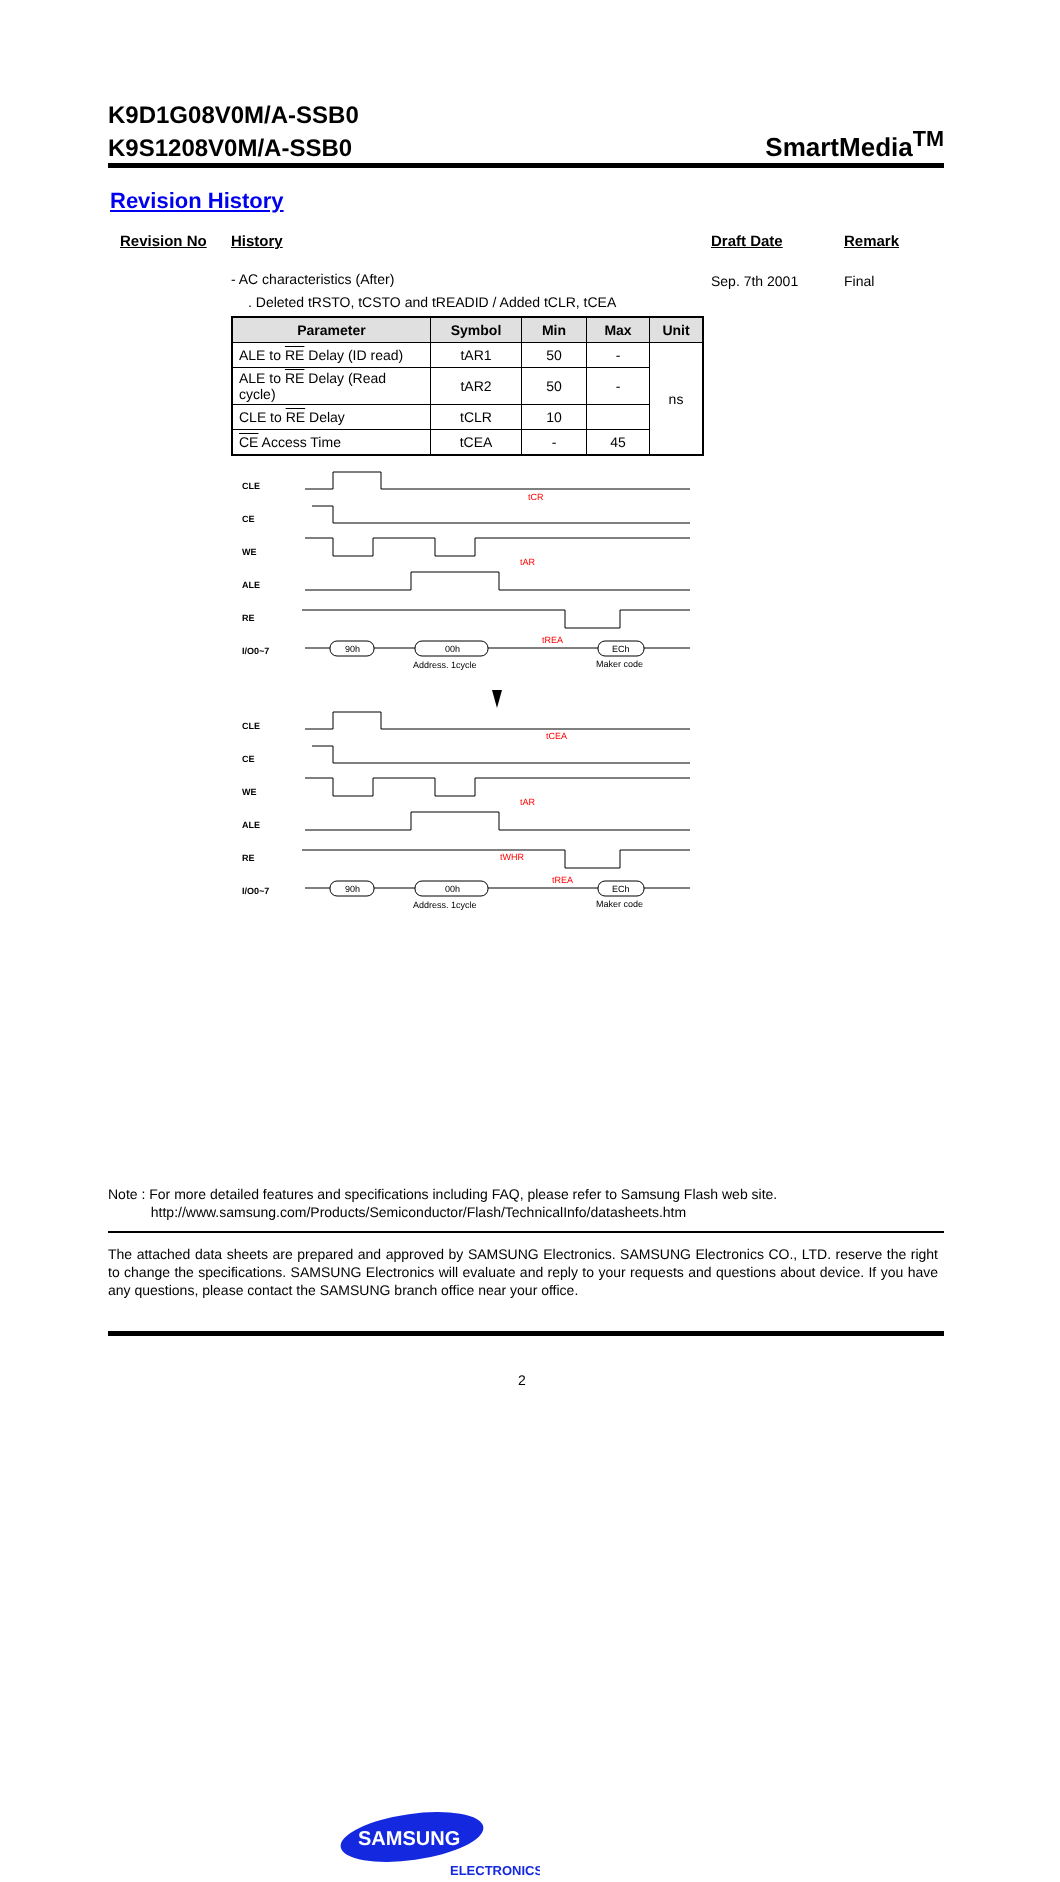K9D1G08V0M/A-SSB0
K9S1208V0M/A-SSB0
SmartMedia<sup>TM</sup>
Revision History
Revision No History Draft Date Remark
- AC characteristics (After) Sep. 7th 2001 Final
. Deleted tRSTO, tCSTO and tREADID / Added tCLR, tCEA
| Parameter | Symbol | Min | Max | Unit |
| --- | --- | --- | --- | --- |
| ALE to RE Delay (ID read) | tAR1 | 50 | - | ns |
| ALE to RE Delay (Read cycle) | tAR2 | 50 | - | |
| CLE to RE Delay | tCLR | 10 | | |
| CE Access Time | tCEA | - | 45 | |
CLE
CE
WE
ALE
RE
I/O0~7
CLE
CE
WE
ALE
RE
I/O0~7
90h
00h
ECh
Address. 1cycle
Maker code
90h
00h
ECh
Address. 1cycle
Maker code
tCR
tAR
tREA
tCEA
tAR
tWHR
tREA
Note : For more detailed features and specifications including FAQ, please refer to Samsung Flash web site.
http://www.samsung.com/Products/Semiconductor/Flash/TechnicalInfo/datasheets.htm
The attached data sheets are prepared and approved by SAMSUNG Electronics. SAMSUNG Electronics CO., LTD. reserve the right to change the specifications. SAMSUNG Electronics will evaluate and reply to your requests and questions about device. If you have any questions, please contact the SAMSUNG branch office near your office.
SAMSUNG
ELECTRONICS
2